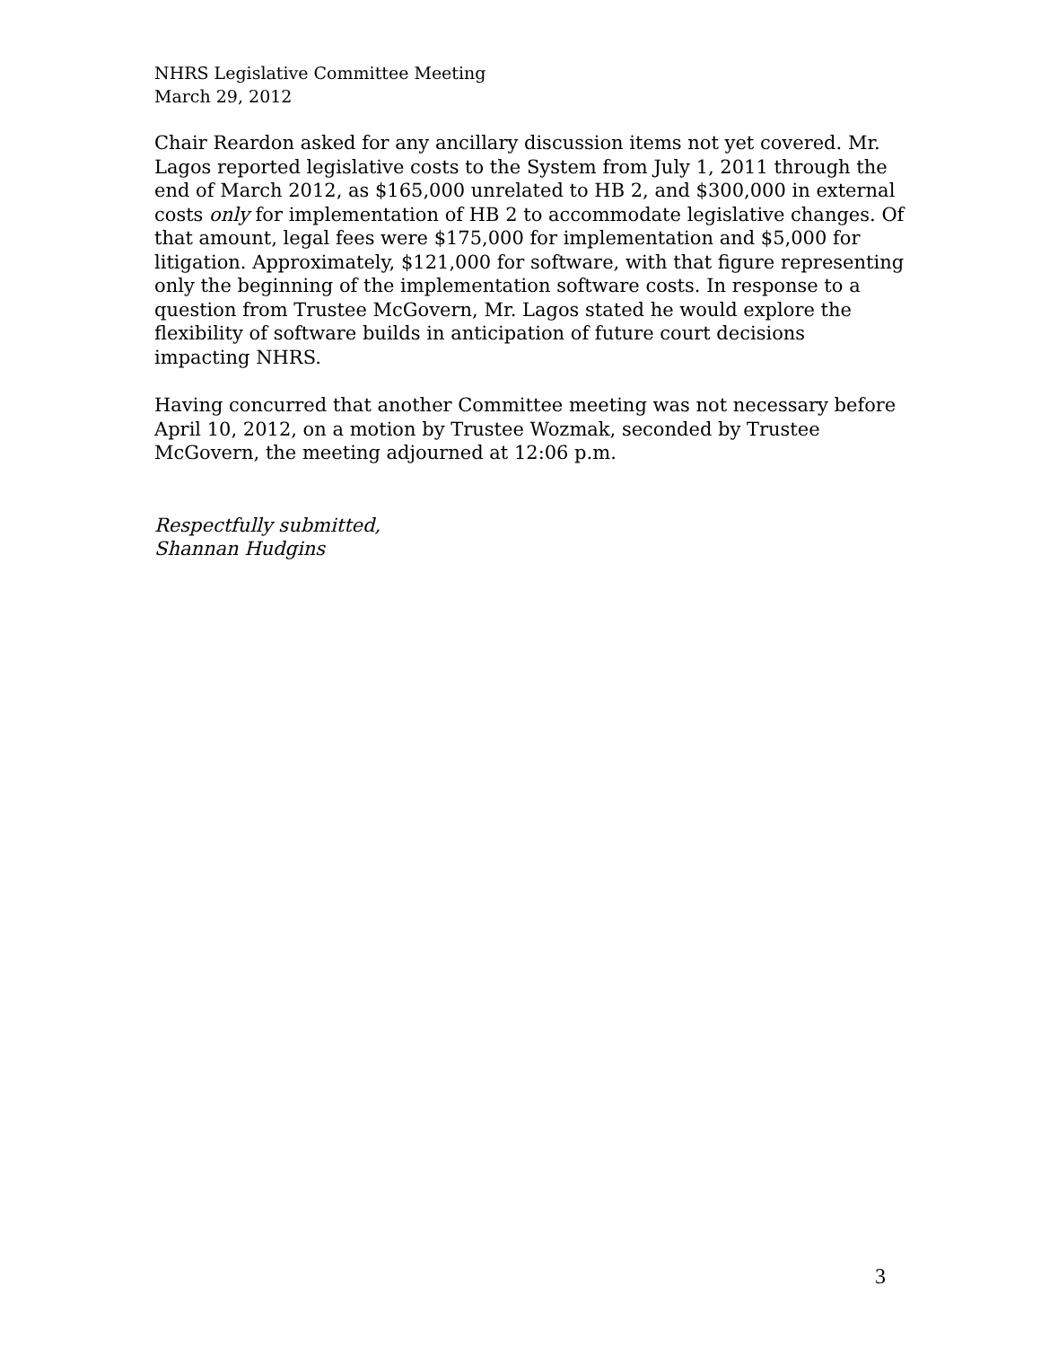NHRS Legislative Committee Meeting
March 29, 2012
Chair Reardon asked for any ancillary discussion items not yet covered. Mr. Lagos reported legislative costs to the System from July 1, 2011 through the end of March 2012, as $165,000 unrelated to HB 2, and $300,000 in external costs only for implementation of HB 2 to accommodate legislative changes. Of that amount, legal fees were $175,000 for implementation and $5,000 for litigation. Approximately, $121,000 for software, with that figure representing only the beginning of the implementation software costs. In response to a question from Trustee McGovern, Mr. Lagos stated he would explore the flexibility of software builds in anticipation of future court decisions impacting NHRS.
Having concurred that another Committee meeting was not necessary before April 10, 2012, on a motion by Trustee Wozmak, seconded by Trustee McGovern, the meeting adjourned at 12:06 p.m.
Respectfully submitted,
Shannan Hudgins
3